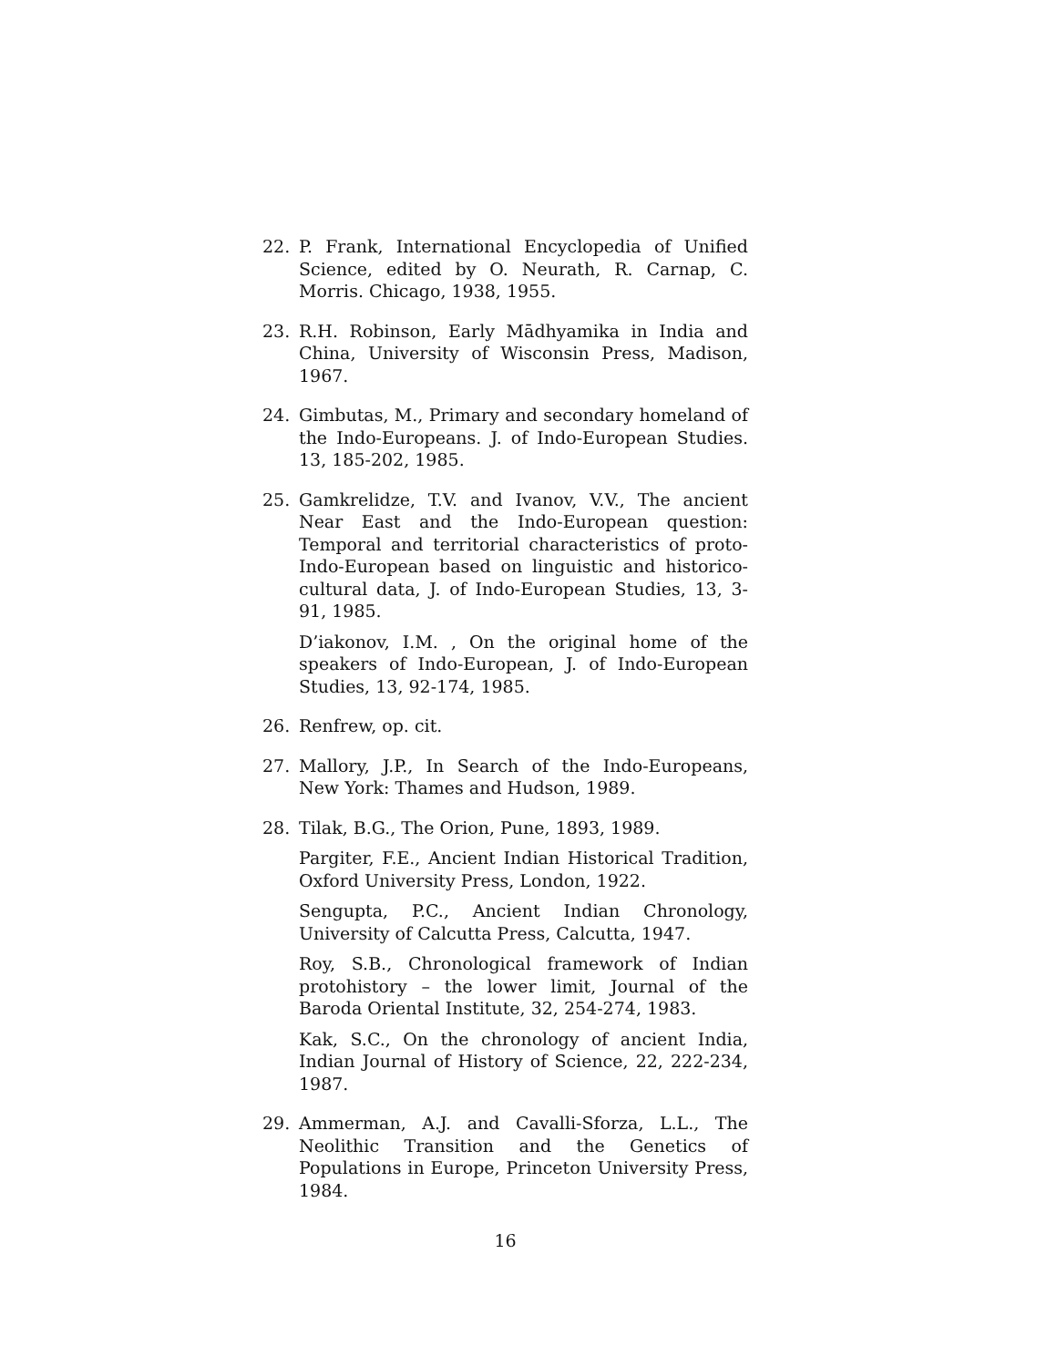22. P. Frank, International Encyclopedia of Unified Science, edited by O. Neurath, R. Carnap, C. Morris. Chicago, 1938, 1955.
23. R.H. Robinson, Early Mādhyamika in India and China, University of Wisconsin Press, Madison, 1967.
24. Gimbutas, M., Primary and secondary homeland of the Indo-Europeans. J. of Indo-European Studies. 13, 185-202, 1985.
25. Gamkrelidze, T.V. and Ivanov, V.V., The ancient Near East and the Indo-European question: Temporal and territorial characteristics of proto-Indo-European based on linguistic and historico-cultural data, J. of Indo-European Studies, 13, 3-91, 1985.
D’iakonov, I.M. , On the original home of the speakers of Indo-European, J. of Indo-European Studies, 13, 92-174, 1985.
26. Renfrew, op. cit.
27. Mallory, J.P., In Search of the Indo-Europeans, New York: Thames and Hudson, 1989.
28. Tilak, B.G., The Orion, Pune, 1893, 1989.
Pargiter, F.E., Ancient Indian Historical Tradition, Oxford University Press, London, 1922.
Sengupta, P.C., Ancient Indian Chronology, University of Calcutta Press, Calcutta, 1947.
Roy, S.B., Chronological framework of Indian protohistory – the lower limit, Journal of the Baroda Oriental Institute, 32, 254-274, 1983.
Kak, S.C., On the chronology of ancient India, Indian Journal of History of Science, 22, 222-234, 1987.
29. Ammerman, A.J. and Cavalli-Sforza, L.L., The Neolithic Transition and the Genetics of Populations in Europe, Princeton University Press, 1984.
16